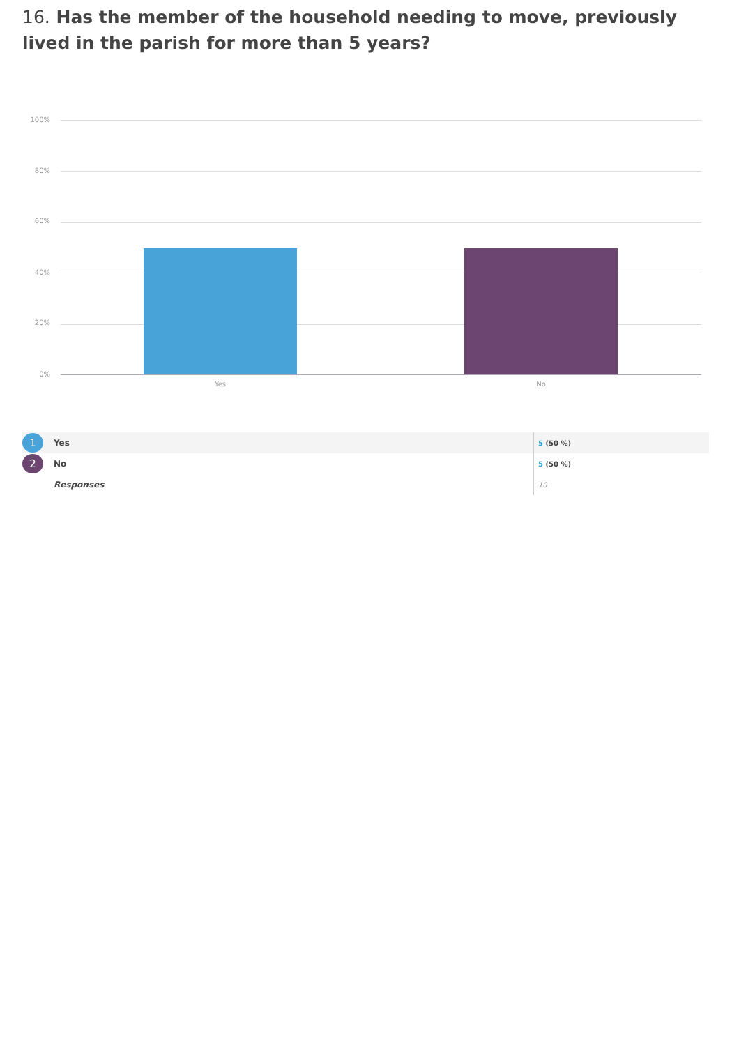16. Has the member of the household needing to move, previously lived in the parish for more than 5 years?
100%
80%
60%
40%
20%
0%
Yes No
| 1 | Yes | 5 (50 %) |
| 2 | No | 5 (50 %) |
| | Responses | 10 |